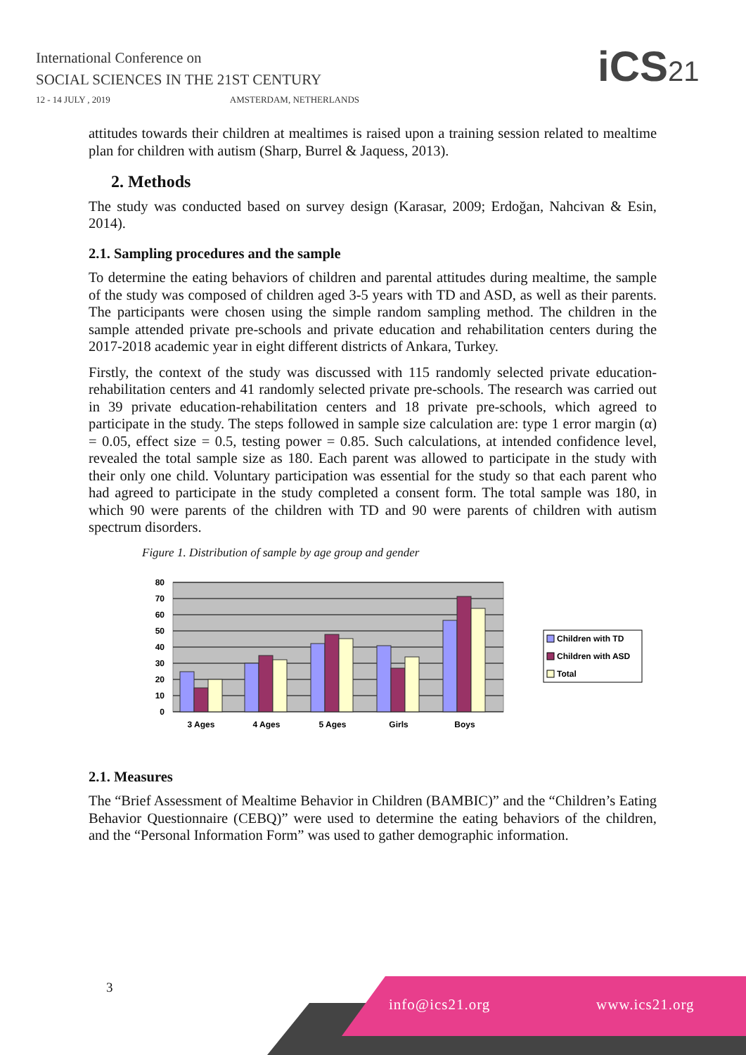International Conference on
SOCIAL SCIENCES IN THE 21ST CENTURY
12 - 14 JULY , 2019 AMSTERDAM, NETHERLANDS
iCS21
attitudes towards their children at mealtimes is raised upon a training session related to mealtime plan for children with autism (Sharp, Burrel & Jaquess, 2013).
2. Methods
The study was conducted based on survey design (Karasar, 2009; Erdoğan, Nahcivan & Esin, 2014).
2.1. Sampling procedures and the sample
To determine the eating behaviors of children and parental attitudes during mealtime, the sample of the study was composed of children aged 3-5 years with TD and ASD, as well as their parents. The participants were chosen using the simple random sampling method. The children in the sample attended private pre-schools and private education and rehabilitation centers during the 2017-2018 academic year in eight different districts of Ankara, Turkey.
Firstly, the context of the study was discussed with 115 randomly selected private education-rehabilitation centers and 41 randomly selected private pre-schools. The research was carried out in 39 private education-rehabilitation centers and 18 private pre-schools, which agreed to participate in the study. The steps followed in sample size calculation are: type 1 error margin (α) = 0.05, effect size = 0.5, testing power = 0.85. Such calculations, at intended confidence level, revealed the total sample size as 180. Each parent was allowed to participate in the study with their only one child. Voluntary participation was essential for the study so that each parent who had agreed to participate in the study completed a consent form. The total sample was 180, in which 90 were parents of the children with TD and 90 were parents of children with autism spectrum disorders.
Figure 1. Distribution of sample by age group and gender
0
10
20
30
40
50
60
70
80
3 Ages
4 Ages
5 Ages
Girls
Boys
Children with TD
Children with ASD
Total
2.1. Measures
The “Brief Assessment of Mealtime Behavior in Children (BAMBIC)” and the “Children’s Eating Behavior Questionnaire (CEBQ)” were used to determine the eating behaviors of the children, and the “Personal Information Form” was used to gather demographic information.
3
info@ics21.org www.ics21.org